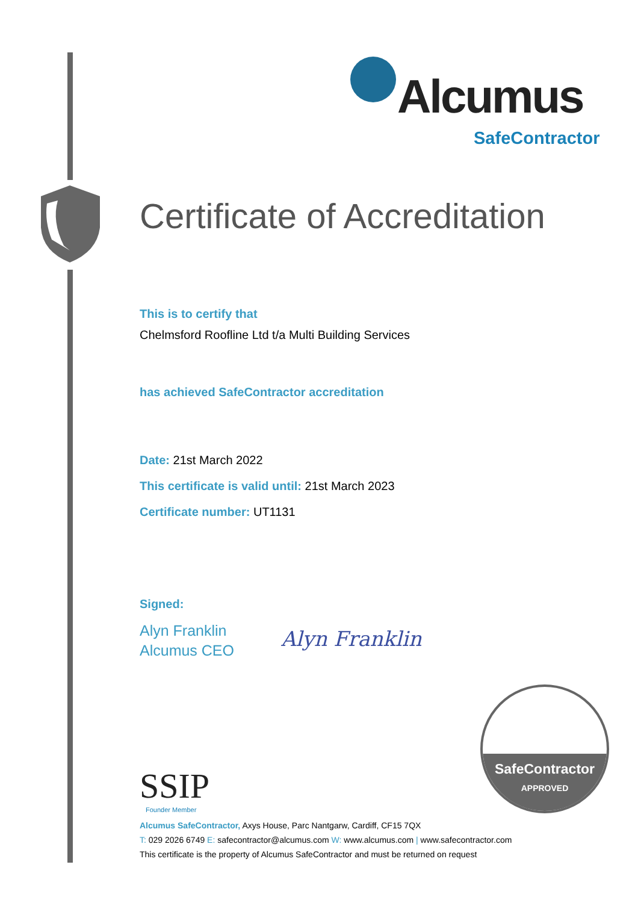Alcumus
SafeContractor
Certificate of Accreditation
This is to certify that
Chelmsford Roofline Ltd t/a Multi Building Services
has achieved SafeContractor accreditation
Date: 21st March 2022
This certificate is valid until: 21st March 2023
Certificate number: UT1131
Signed:
Alyn Franklin
Alcumus CEO
Alyn Franklin
SSIP
Founder Member
SafeContractor
APPROVED
Alcumus SafeContractor, Axys House, Parc Nantgarw, Cardiff, CF15 7QX
T: 029 2026 6749 E: safecontractor@alcumus.com W: www.alcumus.com | www.safecontractor.com
This certificate is the property of Alcumus SafeContractor and must be returned on request